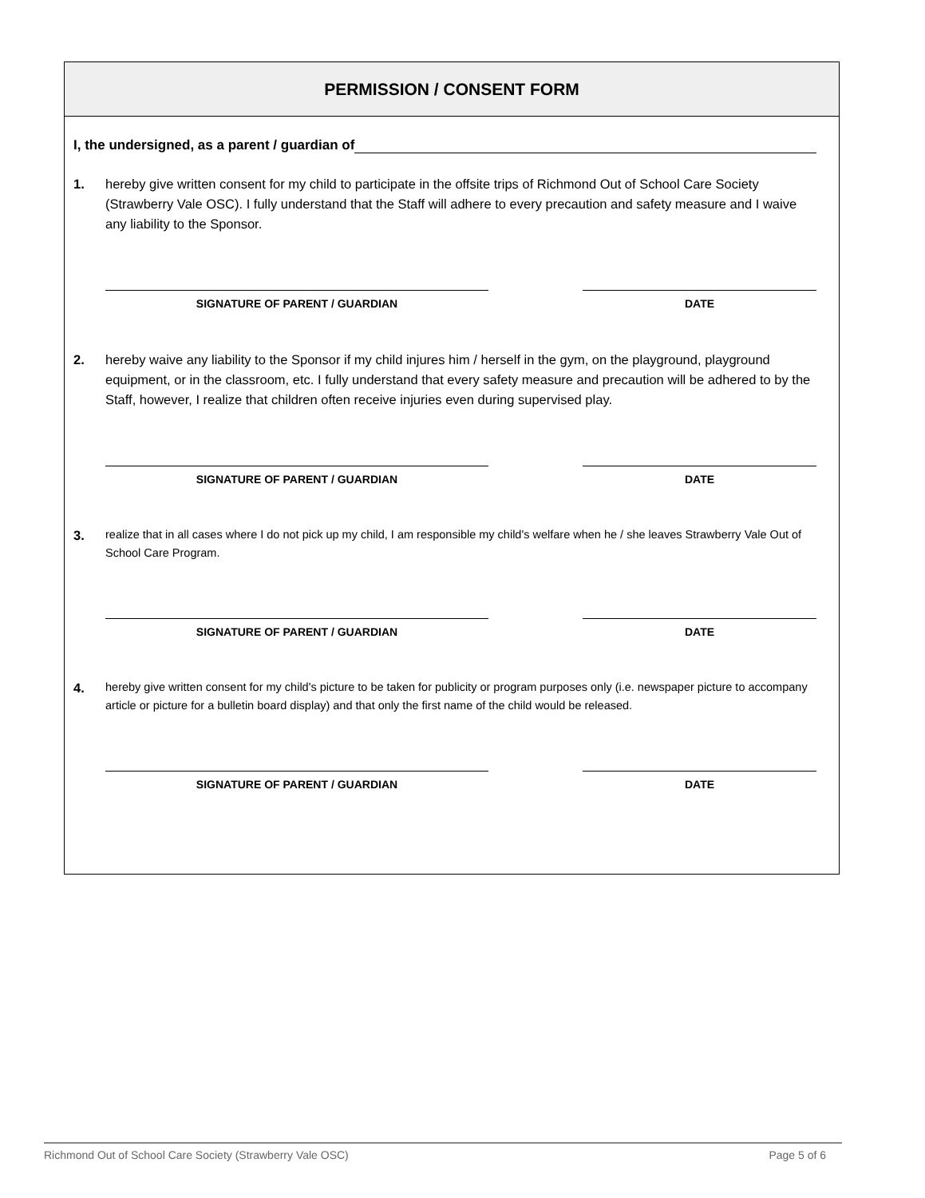PERMISSION / CONSENT FORM
I, the undersigned, as a parent / guardian of
1. hereby give written consent for my child to participate in the offsite trips of Richmond Out of School Care Society (Strawberry Vale OSC). I fully understand that the Staff will adhere to every precaution and safety measure and I waive any liability to the Sponsor.
SIGNATURE OF PARENT / GUARDIAN DATE
2. hereby waive any liability to the Sponsor if my child injures him / herself in the gym, on the playground, playground equipment, or in the classroom, etc. I fully understand that every safety measure and precaution will be adhered to by the Staff, however, I realize that children often receive injuries even during supervised play.
SIGNATURE OF PARENT / GUARDIAN DATE
3.
realize that in all cases where I do not pick up my child, I am responsible my child's welfare when he / she leaves Strawberry Vale Out of School Care Program.
SIGNATURE OF PARENT / GUARDIAN DATE
4.
hereby give written consent for my child's picture to be taken for publicity or program purposes only (i.e. newspaper picture to accompany article or picture for a bulletin board display) and that only the first name of the child would be released.
SIGNATURE OF PARENT / GUARDIAN DATE
Richmond Out of School Care Society (Strawberry Vale OSC) Page 5 of 6